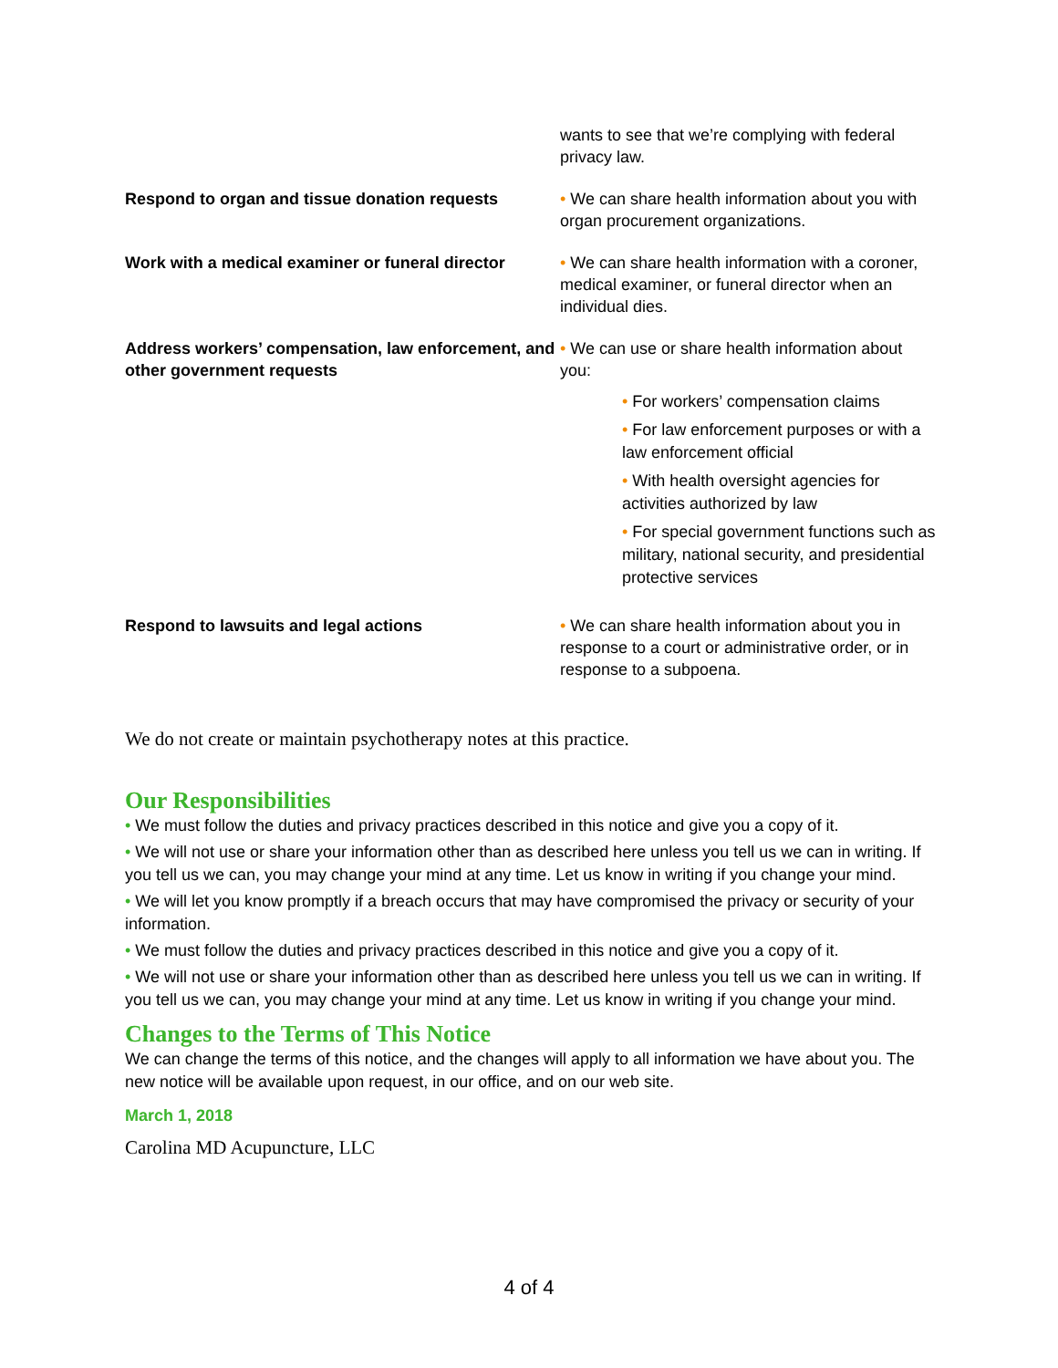| | wants to see that we’re complying with federal privacy law. |
| Respond to organ and tissue donation requests | • We can share health information about you with organ procurement organizations. |
| Work with a medical examiner or funeral director | • We can share health information with a coroner, medical examiner, or funeral director when an individual dies. |
| Address workers’ compensation, law enforcement, and other government requests | • We can use or share health information about you: • For workers’ compensation claims • For law enforcement purposes or with a law enforcement official • With health oversight agencies for activities authorized by law • For special government functions such as military, national security, and presidential protective services |
| Respond to lawsuits and legal actions | • We can share health information about you in response to a court or administrative order, or in response to a subpoena. |
We do not create or maintain psychotherapy notes at this practice.
Our Responsibilities
• We must follow the duties and privacy practices described in this notice and give you a copy of it.
• We will not use or share your information other than as described here unless you tell us we can in writing. If you tell us we can, you may change your mind at any time. Let us know in writing if you change your mind.
• We will let you know promptly if a breach occurs that may have compromised the privacy or security of your information.
• We must follow the duties and privacy practices described in this notice and give you a copy of it.
• We will not use or share your information other than as described here unless you tell us we can in writing. If you tell us we can, you may change your mind at any time. Let us know in writing if you change your mind.
Changes to the Terms of This Notice
We can change the terms of this notice, and the changes will apply to all information we have about you. The new notice will be available upon request, in our office, and on our web site.
March 1, 2018
Carolina MD Acupuncture, LLC
4 of 4